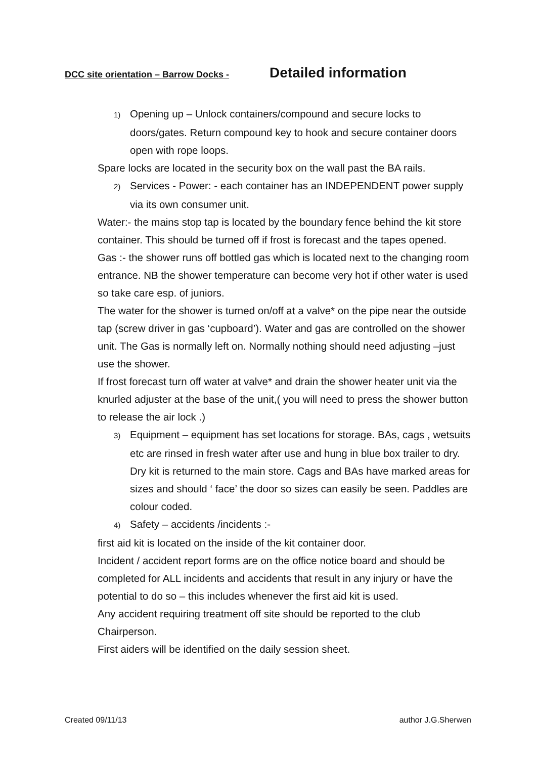DCC site orientation – Barrow Docks - Detailed information
1) Opening up – Unlock containers/compound and secure locks to doors/gates. Return compound key to hook and secure container doors open with rope loops.
Spare locks are located in the security box on the wall past the BA rails.
2) Services - Power: - each container has an INDEPENDENT power supply via its own consumer unit.
Water:- the mains stop tap is located by the boundary fence behind the kit store container. This should be turned off if frost is forecast and the tapes opened.
Gas :- the shower runs off bottled gas which is located next to the changing room entrance. NB the shower temperature can become very hot if other water is used so take care esp. of juniors.
The water for the shower is turned on/off at a valve* on the pipe near the outside tap (screw driver in gas ‘cupboard’). Water and gas are controlled on the shower unit. The Gas is normally left on. Normally nothing should need adjusting –just use the shower.
If frost forecast turn off water at valve* and drain the shower heater unit via the knurled adjuster at the base of the unit,( you will need to press the shower button to release the air lock .)
3) Equipment – equipment has set locations for storage. BAs, cags , wetsuits etc are rinsed in fresh water after use and hung in blue box trailer to dry. Dry kit is returned to the main store. Cags and BAs have marked areas for sizes and should ‘ face’ the door so sizes can easily be seen. Paddles are colour coded.
4) Safety – accidents /incidents :-
first aid kit is located on the inside of the kit container door.
Incident / accident report forms are on the office notice board and should be completed for ALL incidents and accidents that result in any injury or have the potential to do so – this includes whenever the first aid kit is used.
Any accident requiring treatment off site should be reported to the club Chairperson.
First aiders will be identified on the daily session sheet.
Created 09/11/13 author J.G.Sherwen